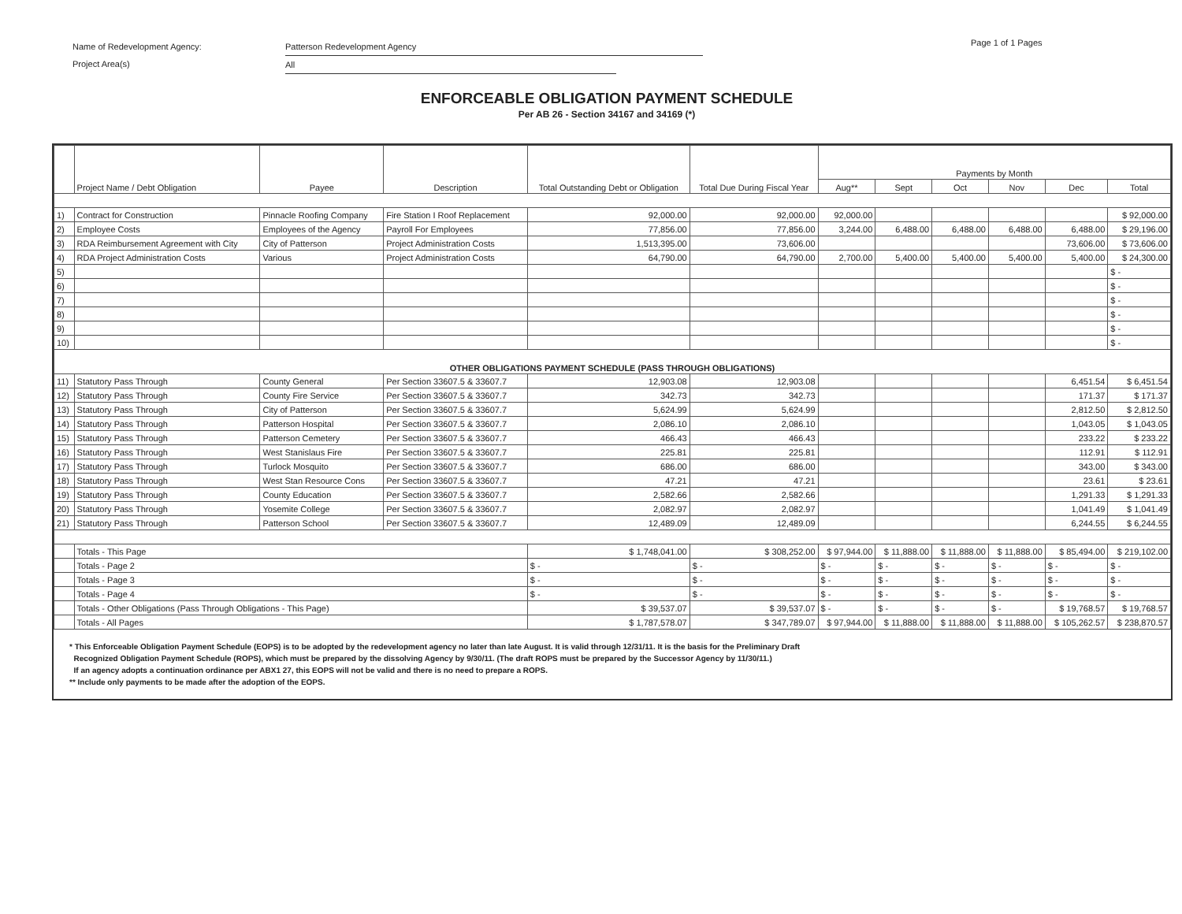Name of Redevelopment Agency:
Project Area(s)
Patterson Redevelopment Agency
All
Page 1 of 1 Pages
ENFORCEABLE OBLIGATION PAYMENT SCHEDULE
Per AB 26 - Section 34167 and 34169 (*)
| | Project Name / Debt Obligation | Payee | Description | Total Outstanding Debt or Obligation | Total Due During Fiscal Year | Payments by Month | | | | | |
| --- | --- | --- | --- | --- | --- | --- | --- | --- | --- | --- | --- |
| | | | | | | Aug** | Sept | Oct | Nov | Dec | Total |
| 1) | Contract for Construction | Pinnacle Roofing Company | Fire Station I Roof Replacement | 92,000.00 | 92,000.00 | 92,000.00 | | | | | $ 92,000.00 |
| 2) | Employee Costs | Employees of the Agency | Payroll For Employees | 77,856.00 | 77,856.00 | 3,244.00 | 6,488.00 | 6,488.00 | 6,488.00 | 6,488.00 | $ 29,196.00 |
| 3) | RDA Reimbursement Agreement with City | City of Patterson | Project Administration Costs | 1,513,395.00 | 73,606.00 | | | | | 73,606.00 | $ 73,606.00 |
| 4) | RDA Project Administration Costs | Various | Project Administration Costs | 64,790.00 | 64,790.00 | 2,700.00 | 5,400.00 | 5,400.00 | 5,400.00 | 5,400.00 | $ 24,300.00 |
| 5) | | | | | | | | | | | $ - |
| 6) | | | | | | | | | | | $ - |
| 7) | | | | | | | | | | | $ - |
| 8) | | | | | | | | | | | $ - |
| 9) | | | | | | | | | | | $ - |
| 10) | | | | | | | | | | | $ - |
| OTHER OBLIGATIONS PAYMENT SCHEDULE (PASS THROUGH OBLIGATIONS) | | | | | | | | | | | |
| 11) | Statutory Pass Through | County General | Per Section 33607.5 & 33607.7 | 12,903.08 | 12,903.08 | | | | | 6,451.54 | $ 6,451.54 |
| 12) | Statutory Pass Through | County Fire Service | Per Section 33607.5 & 33607.7 | 342.73 | 342.73 | | | | | 171.37 | $ 171.37 |
| 13) | Statutory Pass Through | City of Patterson | Per Section 33607.5 & 33607.7 | 5,624.99 | 5,624.99 | | | | | 2,812.50 | $ 2,812.50 |
| 14) | Statutory Pass Through | Patterson Hospital | Per Section 33607.5 & 33607.7 | 2,086.10 | 2,086.10 | | | | | 1,043.05 | $ 1,043.05 |
| 15) | Statutory Pass Through | Patterson Cemetery | Per Section 33607.5 & 33607.7 | 466.43 | 466.43 | | | | | 233.22 | $ 233.22 |
| 16) | Statutory Pass Through | West Stanislaus Fire | Per Section 33607.5 & 33607.7 | 225.81 | 225.81 | | | | | 112.91 | $ 112.91 |
| 17) | Statutory Pass Through | Turlock Mosquito | Per Section 33607.5 & 33607.7 | 686.00 | 686.00 | | | | | 343.00 | $ 343.00 |
| 18) | Statutory Pass Through | West Stan Resource Cons | Per Section 33607.5 & 33607.7 | 47.21 | 47.21 | | | | | 23.61 | $ 23.61 |
| 19) | Statutory Pass Through | County Education | Per Section 33607.5 & 33607.7 | 2,582.66 | 2,582.66 | | | | | 1,291.33 | $ 1,291.33 |
| 20) | Statutory Pass Through | Yosemite College | Per Section 33607.5 & 33607.7 | 2,082.97 | 2,082.97 | | | | | 1,041.49 | $ 1,041.49 |
| 21) | Statutory Pass Through | Patterson School | Per Section 33607.5 & 33607.7 | 12,489.09 | 12,489.09 | | | | | 6,244.55 | $ 6,244.55 |
| | Totals - This Page | | | $ 1,748,041.00 | $ 308,252.00 | $ 97,944.00 | $ 11,888.00 | $ 11,888.00 | $ 11,888.00 | $ 85,494.00 | $ 219,102.00 |
| | Totals - Page 2 | | | $ - | $ - | $ - | $ - | $ - | $ - | $ - | $ - |
| | Totals - Page 3 | | | $ - | $ - | $ - | $ - | $ - | $ - | $ - | $ - |
| | Totals - Page 4 | | | $ - | $ - | $ - | $ - | $ - | $ - | $ - | $ - |
| | Totals - Other Obligations (Pass Through Obligations - This Page) | | | $ 39,537.07 | $ 39,537.07 | $ - | $ - | $ - | $ - | $ 19,768.57 | $ 19,768.57 |
| | Totals - All Pages | | | $ 1,787,578.07 | $ 347,789.07 | $ 97,944.00 | $ 11,888.00 | $ 11,888.00 | $ 11,888.00 | $ 105,262.57 | $ 238,870.57 |
* This Enforceable Obligation Payment Schedule (EOPS) is to be adopted by the redevelopment agency no later than late August. It is valid through 12/31/11. It is the basis for the Preliminary Draft
Recognized Obligation Payment Schedule (ROPS), which must be prepared by the dissolving Agency by 9/30/11. (The draft ROPS must be prepared by the Successor Agency by 11/30/11.)
If an agency adopts a continuation ordinance per ABX1 27, this EOPS will not be valid and there is no need to prepare a ROPS.
** Include only payments to be made after the adoption of the EOPS.